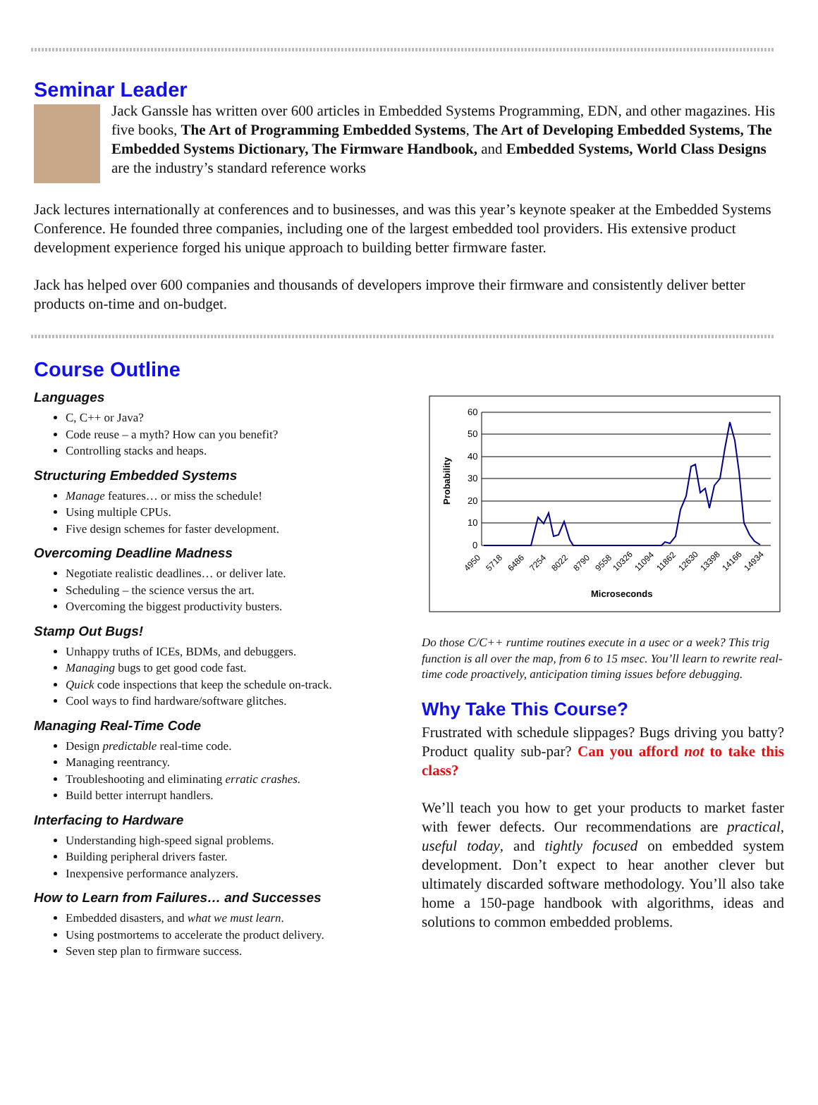Seminar Leader
Jack Ganssle has written over 600 articles in Embedded Systems Programming, EDN, and other magazines. His five books, The Art of Programming Embedded Systems, The Art of Developing Embedded Systems, The Embedded Systems Dictionary, The Firmware Handbook, and Embedded Systems, World Class Designs are the industry’s standard reference works
Jack lectures internationally at conferences and to businesses, and was this year’s keynote speaker at the Embedded Systems Conference. He founded three companies, including one of the largest embedded tool providers. His extensive product development experience forged his unique approach to building better firmware faster.
Jack has helped over 600 companies and thousands of developers improve their firmware and consistently deliver better products on-time and on-budget.
Course Outline
Languages
C, C++ or Java?
Code reuse – a myth? How can you benefit?
Controlling stacks and heaps.
Structuring Embedded Systems
Manage features… or miss the schedule!
Using multiple CPUs.
Five design schemes for faster development.
Overcoming Deadline Madness
Negotiate realistic deadlines… or deliver late.
Scheduling – the science versus the art.
Overcoming the biggest productivity busters.
Stamp Out Bugs!
Unhappy truths of ICEs, BDMs, and debuggers.
Managing bugs to get good code fast.
Quick code inspections that keep the schedule on-track.
Cool ways to find hardware/software glitches.
Managing Real-Time Code
Design predictable real-time code.
Managing reentrancy.
Troubleshooting and eliminating erratic crashes.
Build better interrupt handlers.
Interfacing to Hardware
Understanding high-speed signal problems.
Building peripheral drivers faster.
Inexpensive performance analyzers.
How to Learn from Failures… and Successes
Embedded disasters, and what we must learn.
Using postmortems to accelerate the product delivery.
Seven step plan to firmware success.
60
50
40
30
20
10
0
Probability
4950
5718
6486
7254
8022
8790
9558
10326
11094
11862
12630
13398
14166
14934
Microseconds
Do those C/C++ runtime routines execute in a usec or a week? This trig function is all over the map, from 6 to 15 msec. You’ll learn to rewrite real-time code proactively, anticipation timing issues before debugging.
Why Take This Course?
Frustrated with schedule slippages? Bugs driving you batty? Product quality sub-par? Can you afford not to take this class?
We’ll teach you how to get your products to market faster with fewer defects. Our recommendations are practical, useful today, and tightly focused on embedded system development. Don’t expect to hear another clever but ultimately discarded software methodology. You’ll also take home a 150-page handbook with algorithms, ideas and solutions to common embedded problems.